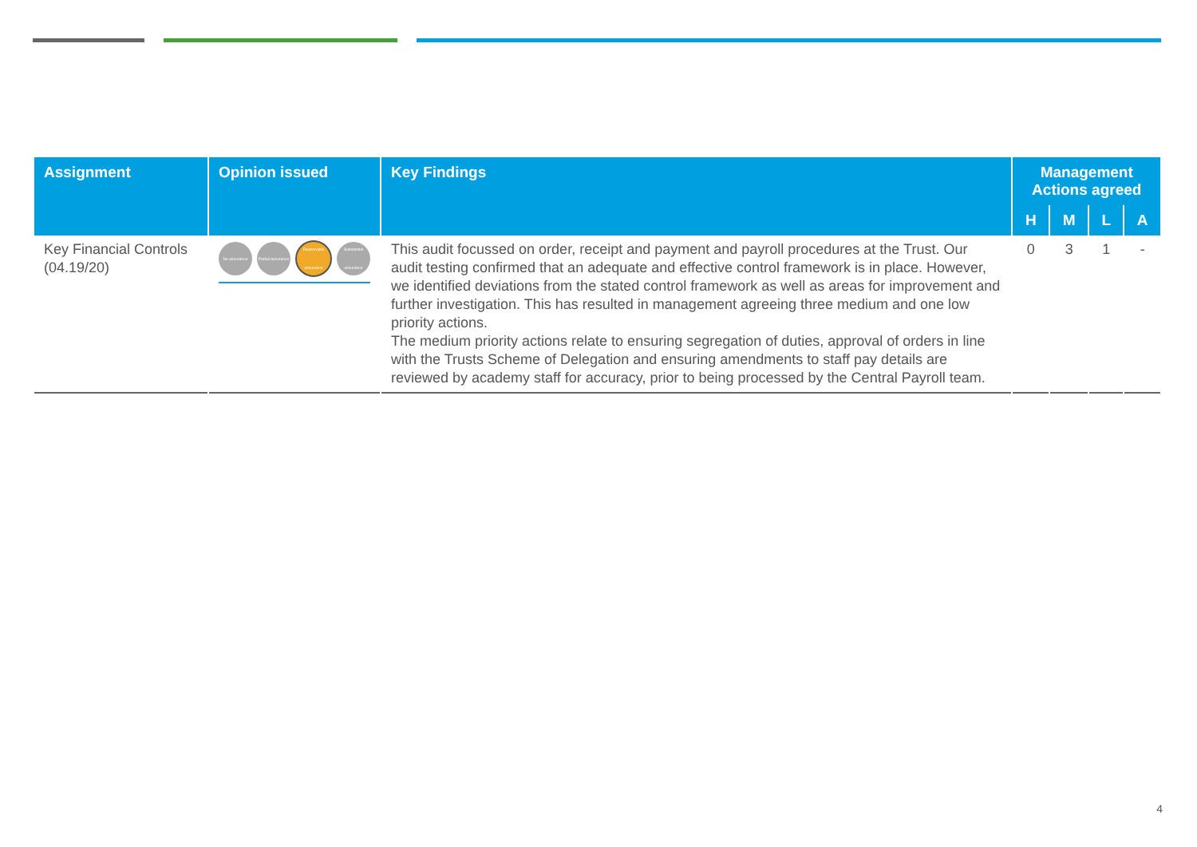| Assignment | Opinion issued | Key Findings | Management Actions agreed | | | |
| --- | --- | --- | --- | --- | --- | --- |
| | | | H | M | L | A |
| Key Financial Controls (04.19/20) | No assurance Partial assurance Reasonable assurance Substantial assurance | This audit focussed on order, receipt and payment and payroll procedures at the Trust. Our audit testing confirmed that an adequate and effective control framework is in place. However, we identified deviations from the stated control framework as well as areas for improvement and further investigation. This has resulted in management agreeing three medium and one low priority actions. The medium priority actions relate to ensuring segregation of duties, approval of orders in line with the Trusts Scheme of Delegation and ensuring amendments to staff pay details are reviewed by academy staff for accuracy, prior to being processed by the Central Payroll team. | 0 | 3 | 1 | - |
4